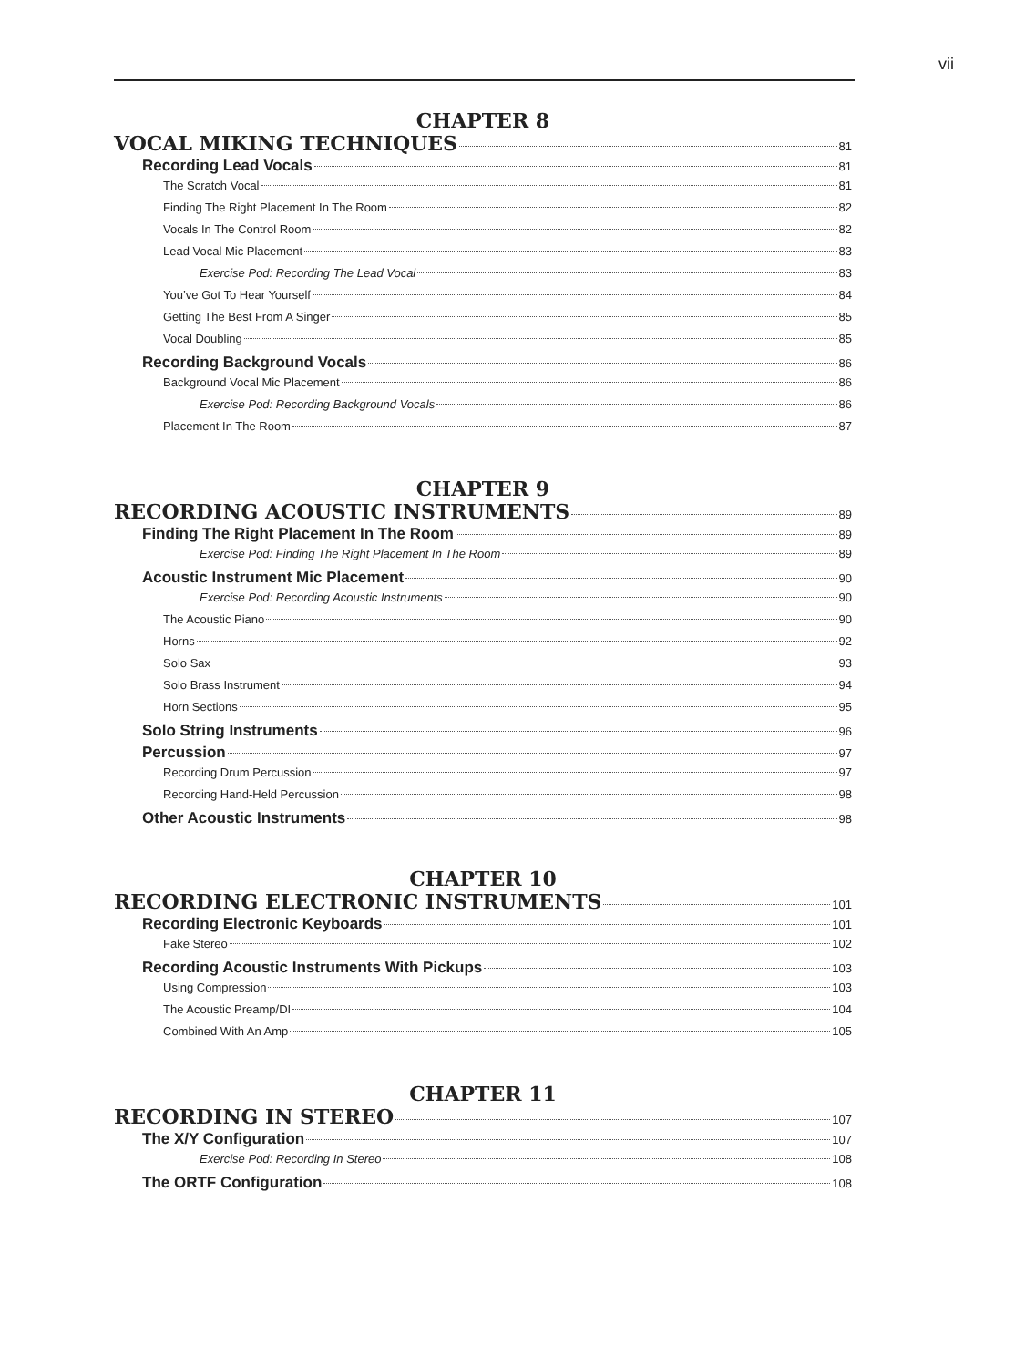vii
CHAPTER 8
VOCAL MIKING TECHNIQUES 81
Recording Lead Vocals 81
The Scratch Vocal 81
Finding The Right Placement In The Room 82
Vocals In The Control Room 82
Lead Vocal Mic Placement 83
Exercise Pod: Recording The Lead Vocal 83
You’ve Got To Hear Yourself 84
Getting The Best From A Singer 85
Vocal Doubling 85
Recording Background Vocals 86
Background Vocal Mic Placement 86
Exercise Pod: Recording Background Vocals 86
Placement In The Room 87
CHAPTER 9
RECORDING ACOUSTIC INSTRUMENTS 89
Finding The Right Placement In The Room 89
Exercise Pod: Finding The Right Placement In The Room 89
Acoustic Instrument Mic Placement 90
Exercise Pod: Recording Acoustic Instruments 90
The Acoustic Piano 90
Horns 92
Solo Sax 93
Solo Brass Instrument 94
Horn Sections 95
Solo String Instruments 96
Percussion 97
Recording Drum Percussion 97
Recording Hand-Held Percussion 98
Other Acoustic Instruments 98
CHAPTER 10
RECORDING ELECTRONIC INSTRUMENTS 101
Recording Electronic Keyboards 101
Fake Stereo 102
Recording Acoustic Instruments With Pickups 103
Using Compression 103
The Acoustic Preamp/DI 104
Combined With An Amp 105
CHAPTER 11
RECORDING IN STEREO 107
The X/Y Configuration 107
Exercise Pod: Recording In Stereo 108
The ORTF Configuration 108